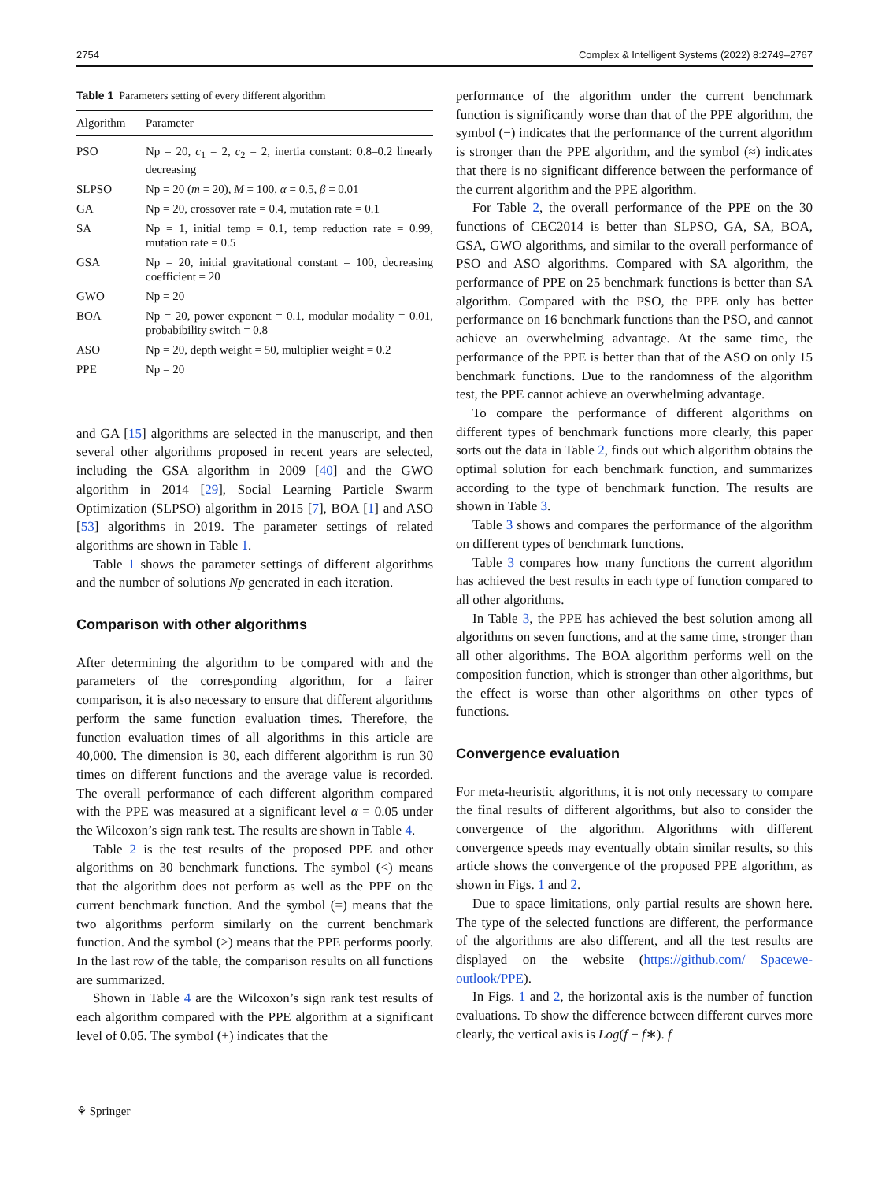2754 Complex & Intelligent Systems (2022) 8:2749–2767
Table 1 Parameters setting of every different algorithm
| Algorithm | Parameter |
| --- | --- |
| PSO | Np = 20, c<sub>1</sub> = 2, c<sub>2</sub> = 2, inertia constant: 0.8–0.2 linearly decreasing |
| SLPSO | Np = 20 ( m = 20), M = 100, α = 0.5, β = 0.01 |
| GA | Np = 20, crossover rate = 0.4, mutation rate = 0.1 |
| SA | Np = 1, initial temp = 0.1, temp reduction rate = 0.99, mutation rate = 0.5 |
| GSA | Np = 20, initial gravitational constant = 100, decreasing coefficient = 20 |
| GWO | Np = 20 |
| BOA | Np = 20, power exponent = 0.1, modular modality = 0.01, probabibility switch = 0.8 |
| ASO | Np = 20, depth weight = 50, multiplier weight = 0.2 |
| PPE | Np = 20 |
and GA [15] algorithms are selected in the manuscript, and then several other algorithms proposed in recent years are selected, including the GSA algorithm in 2009 [40] and the GWO algorithm in 2014 [29], Social Learning Particle Swarm Optimization (SLPSO) algorithm in 2015 [7], BOA [1] and ASO [53] algorithms in 2019. The parameter settings of related algorithms are shown in Table 1.
Table 1 shows the parameter settings of different algorithms and the number of solutions Np generated in each iteration.
Comparison with other algorithms
After determining the algorithm to be compared with and the parameters of the corresponding algorithm, for a fairer comparison, it is also necessary to ensure that different algorithms perform the same function evaluation times. Therefore, the function evaluation times of all algorithms in this article are 40,000. The dimension is 30, each different algorithm is run 30 times on different functions and the average value is recorded. The overall performance of each different algorithm compared with the PPE was measured at a significant level α = 0.05 under the Wilcoxon’s sign rank test. The results are shown in Table 4.
Table 2 is the test results of the proposed PPE and other algorithms on 30 benchmark functions. The symbol (<) means that the algorithm does not perform as well as the PPE on the current benchmark function. And the symbol (=) means that the two algorithms perform similarly on the current benchmark function. And the symbol (>) means that the PPE performs poorly. In the last row of the table, the comparison results on all functions are summarized.
Shown in Table 4 are the Wilcoxon’s sign rank test results of each algorithm compared with the PPE algorithm at a significant level of 0.05. The symbol (+) indicates that the
performance of the algorithm under the current benchmark function is significantly worse than that of the PPE algorithm, the symbol (−) indicates that the performance of the current algorithm is stronger than the PPE algorithm, and the symbol (≈) indicates that there is no significant difference between the performance of the current algorithm and the PPE algorithm.
For Table 2, the overall performance of the PPE on the 30 functions of CEC2014 is better than SLPSO, GA, SA, BOA, GSA, GWO algorithms, and similar to the overall performance of PSO and ASO algorithms. Compared with SA algorithm, the performance of PPE on 25 benchmark functions is better than SA algorithm. Compared with the PSO, the PPE only has better performance on 16 benchmark functions than the PSO, and cannot achieve an overwhelming advantage. At the same time, the performance of the PPE is better than that of the ASO on only 15 benchmark functions. Due to the randomness of the algorithm test, the PPE cannot achieve an overwhelming advantage.
To compare the performance of different algorithms on different types of benchmark functions more clearly, this paper sorts out the data in Table 2, finds out which algorithm obtains the optimal solution for each benchmark function, and summarizes according to the type of benchmark function. The results are shown in Table 3.
Table 3 shows and compares the performance of the algorithm on different types of benchmark functions.
Table 3 compares how many functions the current algorithm has achieved the best results in each type of function compared to all other algorithms.
In Table 3, the PPE has achieved the best solution among all algorithms on seven functions, and at the same time, stronger than all other algorithms. The BOA algorithm performs well on the composition function, which is stronger than other algorithms, but the effect is worse than other algorithms on other types of functions.
Convergence evaluation
For meta-heuristic algorithms, it is not only necessary to compare the final results of different algorithms, but also to consider the convergence of the algorithm. Algorithms with different convergence speeds may eventually obtain similar results, so this article shows the convergence of the proposed PPE algorithm, as shown in Figs. 1 and 2.
Due to space limitations, only partial results are shown here. The type of the selected functions are different, the performance of the algorithms are also different, and all the test results are displayed on the website (https://github.com/ Spacewe-outlook/PPE).
In Figs. 1 and 2, the horizontal axis is the number of function evaluations. To show the difference between different curves more clearly, the vertical axis is Log(f − f∗). f
⚘ Springer